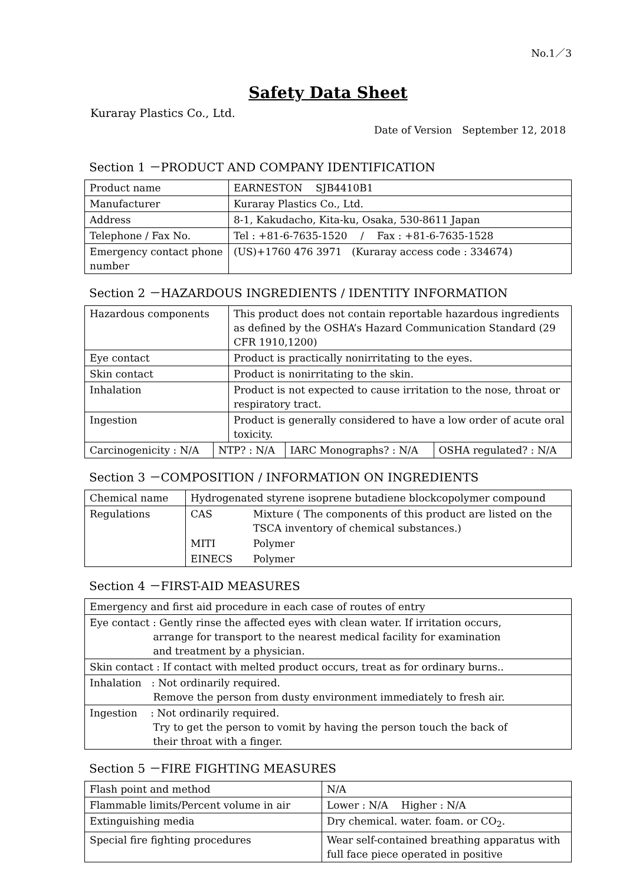No.1／3
Safety Data Sheet
Kuraray Plastics Co., Ltd.
Date of Version　September 12, 2018
Section 1 －PRODUCT AND COMPANY IDENTIFICATION
| Product name | EARNESTON SJB4410B1 |
| Manufacturer | Kuraray Plastics Co., Ltd. |
| Address | 8-1, Kakudacho, Kita-ku, Osaka, 530-8611 Japan |
| Telephone / Fax No. | Tel : +81-6-7635-1520 / Fax : +81-6-7635-1528 |
| Emergency contact phone number | (US)+1760 476 3971 (Kuraray access code : 334674) |
Section 2 －HAZARDOUS INGREDIENTS / IDENTITY INFORMATION
| Hazardous components | This product does not contain reportable hazardous ingredients as defined by the OSHA’s Hazard Communication Standard (29 CFR 1910,1200) |
| Eye contact | Product is practically nonirritating to the eyes. |
| Skin contact | Product is nonirritating to the skin. |
| Inhalation | Product is not expected to cause irritation to the nose, throat or respiratory tract. |
| Ingestion | Product is generally considered to have a low order of acute oral toxicity. |
| Carcinogenicity : N/A | NTP? : N/A | IARC Monographs? : N/A | OSHA regulated? : N/A |
Section 3 －COMPOSITION / INFORMATION ON INGREDIENTS
| Chemical name | Hydrogenated styrene isoprene butadiene blockcopolymer compound | |
| Regulations | CAS | Mixture ( The components of this product are listed on the TSCA inventory of chemical substances.) |
| | MITI | Polymer |
| | EINECS | Polymer |
Section 4 －FIRST-AID MEASURES
| Emergency and first aid procedure in each case of routes of entry |
| Eye contact : Gently rinse the affected eyes with clean water. If irritation occurs, arrange for transport to the nearest medical facility for examination and treatment by a physician. |
| Skin contact : If contact with melted product occurs, treat as for ordinary burns.. |
| Inhalation : Not ordinarily required. Remove the person from dusty environment immediately to fresh air. |
| Ingestion : Not ordinarily required. Try to get the person to vomit by having the person touch the back of their throat with a finger. |
Section 5 －FIRE FIGHTING MEASURES
| Flash point and method | N/A |
| Flammable limits/Percent volume in air | Lower : N/A Higher : N/A |
| Extinguishing media | Dry chemical. water. foam. or CO<sub>2</sub>. |
| Special fire fighting procedures | Wear self-contained breathing apparatus with full face piece operated in positive |